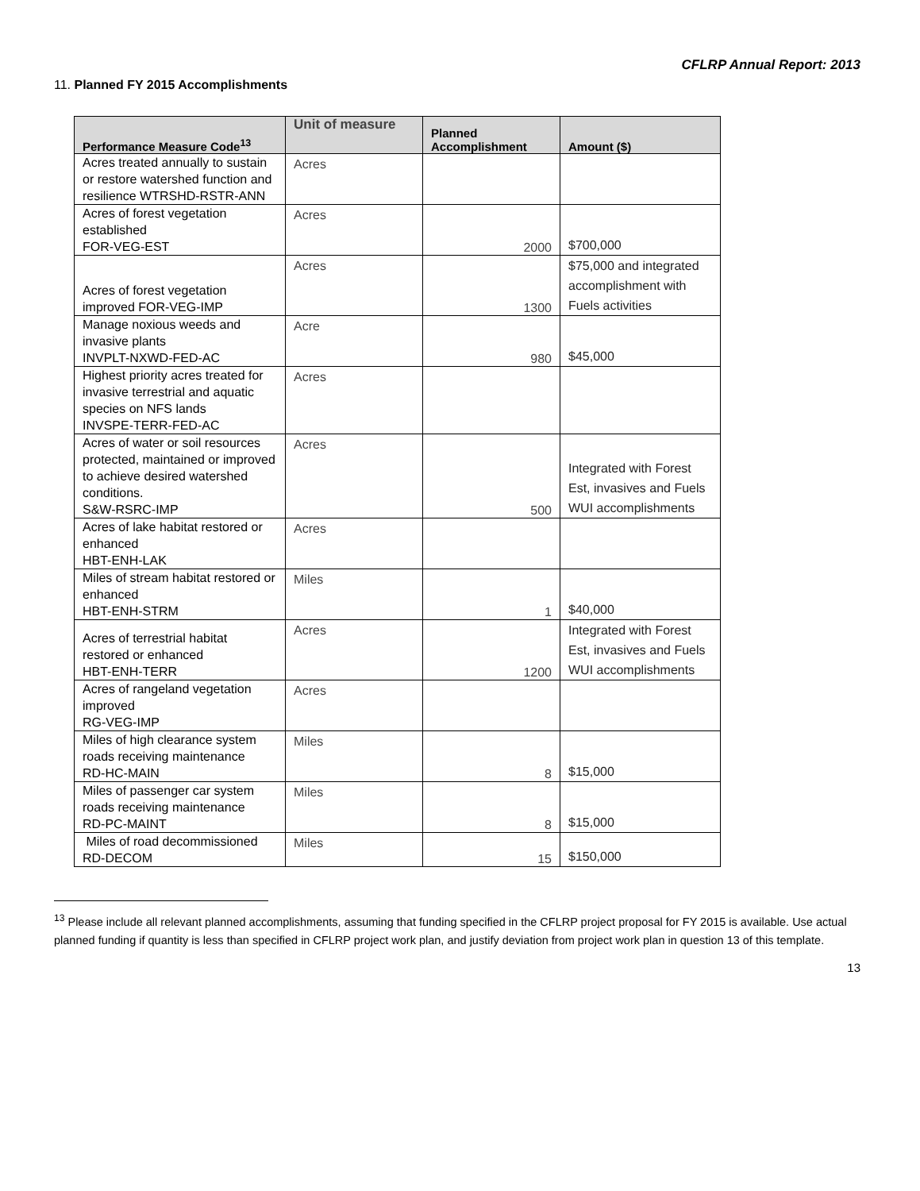CFLRP Annual Report: 2013
11. Planned FY 2015 Accomplishments
| Performance Measure Code<sup>13</sup> | Unit of measure | Planned Accomplishment | Amount ($) |
| --- | --- | --- | --- |
| Acres treated annually to sustain or restore watershed function and resilience WTRSHD-RSTR-ANN | Acres | | |
| Acres of forest vegetation established FOR-VEG-EST | Acres | 2000 | $700,000 |
| Acres of forest vegetation improved FOR-VEG-IMP | Acres | 1300 | $75,000 and integrated accomplishment with Fuels activities |
| Manage noxious weeds and invasive plants INVPLT-NXWD-FED-AC | Acre | 980 | $45,000 |
| Highest priority acres treated for invasive terrestrial and aquatic species on NFS lands INVSPE-TERR-FED-AC | Acres | | |
| Acres of water or soil resources protected, maintained or improved to achieve desired watershed conditions. S&W-RSRC-IMP | Acres | 500 | Integrated with Forest Est, invasives and Fuels WUI accomplishments |
| Acres of lake habitat restored or enhanced HBT-ENH-LAK | Acres | | |
| Miles of stream habitat restored or enhanced HBT-ENH-STRM | Miles | 1 | $40,000 |
| Acres of terrestrial habitat restored or enhanced HBT-ENH-TERR | Acres | 1200 | Integrated with Forest Est, invasives and Fuels WUI accomplishments |
| Acres of rangeland vegetation improved RG-VEG-IMP | Acres | | |
| Miles of high clearance system roads receiving maintenance RD-HC-MAIN | Miles | 8 | $15,000 |
| Miles of passenger car system roads receiving maintenance RD-PC-MAINT | Miles | 8 | $15,000 |
| Miles of road decommissioned RD-DECOM | Miles | 15 | $150,000 |
<sup>13</sup> Please include all relevant planned accomplishments, assuming that funding specified in the CFLRP project proposal for FY 2015 is available. Use actual planned funding if quantity is less than specified in CFLRP project work plan, and justify deviation from project work plan in question 13 of this template.
13